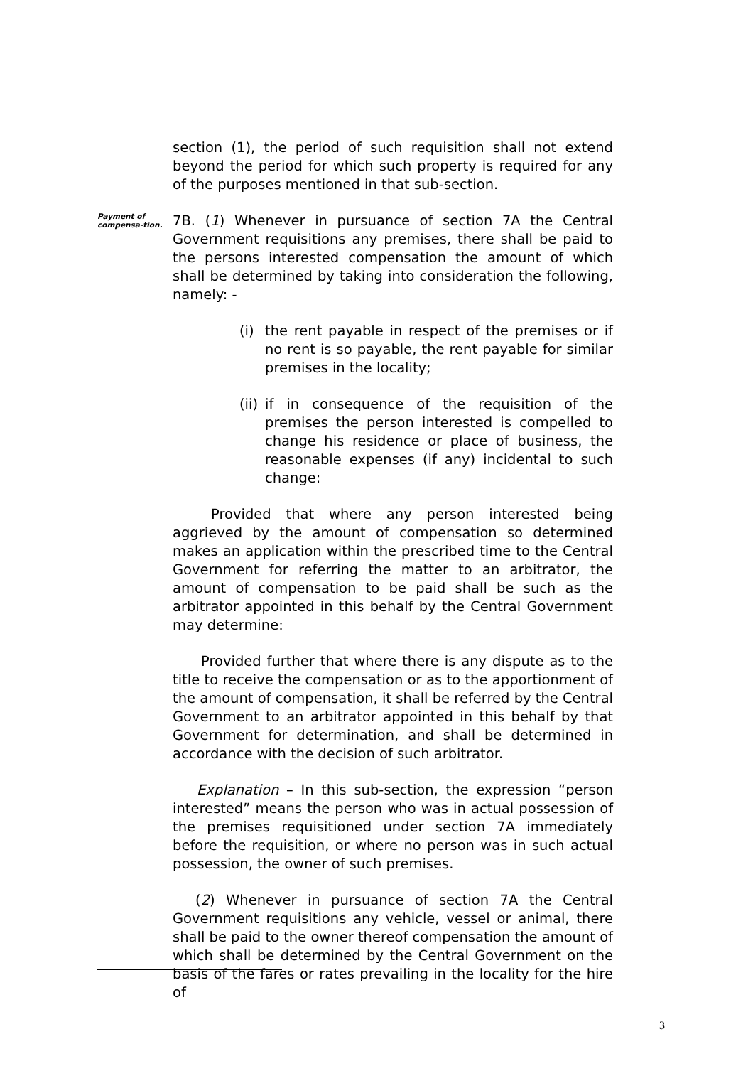section (1), the period of such requisition shall not extend beyond the period for which such property is required for any of the purposes mentioned in that sub-section.
Payment of compensa-tion.
7B. (1) Whenever in pursuance of section 7A the Central Government requisitions any premises, there shall be paid to the persons interested compensation the amount of which shall be determined by taking into consideration the following, namely: -
(i) the rent payable in respect of the premises or if no rent is so payable, the rent payable for similar premises in the locality;
(ii) if in consequence of the requisition of the premises the person interested is compelled to change his residence or place of business, the reasonable expenses (if any) incidental to such change:
Provided that where any person interested being aggrieved by the amount of compensation so determined makes an application within the prescribed time to the Central Government for referring the matter to an arbitrator, the amount of compensation to be paid shall be such as the arbitrator appointed in this behalf by the Central Government may determine:
Provided further that where there is any dispute as to the title to receive the compensation or as to the apportionment of the amount of compensation, it shall be referred by the Central Government to an arbitrator appointed in this behalf by that Government for determination, and shall be determined in accordance with the decision of such arbitrator.
Explanation – In this sub-section, the expression “person interested” means the person who was in actual possession of the premises requisitioned under section 7A immediately before the requisition, or where no person was in such actual possession, the owner of such premises.
(2) Whenever in pursuance of section 7A the Central Government requisitions any vehicle, vessel or animal, there shall be paid to the owner thereof compensation the amount of which shall be determined by the Central Government on the basis of the fares or rates prevailing in the locality for the hire of
3